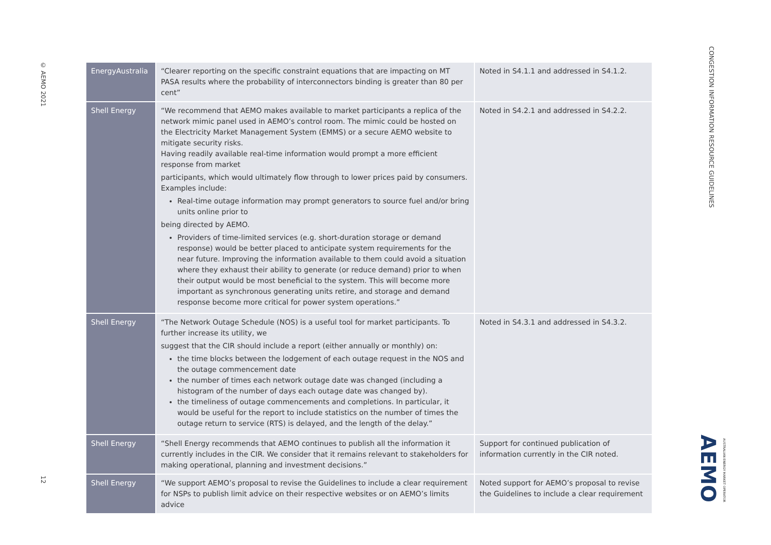© AEMO 2021
12
| EnergyAustralia | “Clearer reporting on the specific constraint equations that are impacting on MT PASA results where the probability of interconnectors binding is greater than 80 per cent” | Noted in S4.1.1 and addressed in S4.1.2. |
| Shell Energy | “We recommend that AEMO makes available to market participants a replica of the network mimic panel used in AEMO’s control room. The mimic could be hosted on the Electricity Market Management System (EMMS) or a secure AEMO website to mitigate security risks. Having readily available real-time information would prompt a more efficient response from market participants, which would ultimately flow through to lower prices paid by consumers. Examples include: Real-time outage information may prompt generators to source fuel and/or bring units online prior to being directed by AEMO. Providers of time-limited services (e.g. short-duration storage or demand response) would be better placed to anticipate system requirements for the near future. Improving the information available to them could avoid a situation where they exhaust their ability to generate (or reduce demand) prior to when their output would be most beneficial to the system. This will become more important as synchronous generating units retire, and storage and demand response become more critical for power system operations.” | Noted in S4.2.1 and addressed in S4.2.2. |
| Shell Energy | “The Network Outage Schedule (NOS) is a useful tool for market participants. To further increase its utility, we suggest that the CIR should include a report (either annually or monthly) on: the time blocks between the lodgement of each outage request in the NOS and the outage commencement date the number of times each network outage date was changed (including a histogram of the number of days each outage date was changed by). the timeliness of outage commencements and completions. In particular, it would be useful for the report to include statistics on the number of times the outage return to service (RTS) is delayed, and the length of the delay.” | Noted in S4.3.1 and addressed in S4.3.2. |
| Shell Energy | “Shell Energy recommends that AEMO continues to publish all the information it currently includes in the CIR. We consider that it remains relevant to stakeholders for making operational, planning and investment decisions.” | Support for continued publication of information currently in the CIR noted. |
| Shell Energy | “We support AEMO’s proposal to revise the Guidelines to include a clear requirement for NSPs to publish limit advice on their respective websites or on AEMO’s limits advice | Noted support for AEMO’s proposal to revise the Guidelines to include a clear requirement |
CONGESTION INFORMATION RESOURCE GUIDELINES
AEMO AUSTRALIAN ENERGY MARKET OPERATOR